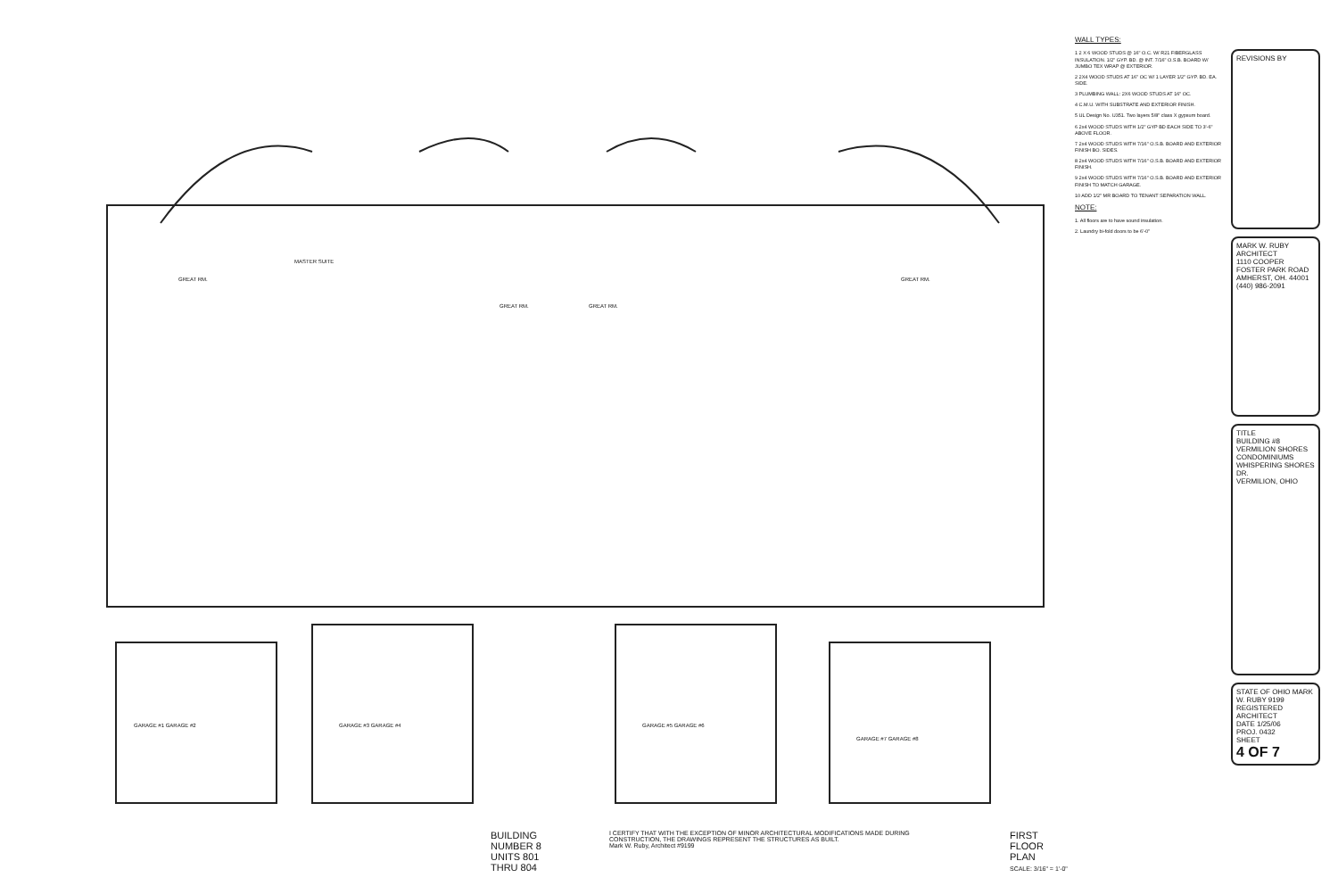GREAT RM.
MASTER SUITE
GREAT RM. GREAT RM.
GREAT RM.
GARAGE #1 GARAGE #2 GARAGE #3 GARAGE #4 GARAGE #5 GARAGE #6
GARAGE #7 GARAGE #8
WALL TYPES:
1 2 X 6 WOOD STUDS @ 16" O.C. W/ R21 FIBERGLASS INSULATION. 1/2" GYP. BD. @ INT. 7/16" O.S.B. BOARD W/ JUMBO TEX WRAP @ EXTERIOR.
2 2X4 WOOD STUDS AT 16" OC W/ 1 LAYER 1/2" GYP. BD. EA. SIDE.
3 PLUMBING WALL: 2X6 WOOD STUDS AT 16" OC.
4 C.M.U. WITH SUBSTRATE AND EXTERIOR FINISH.
5 UL Design No. U351. Two layers 5/8" class X gypsum board.
6 2x4 WOOD STUDS WITH 1/2" GYP BD EACH SIDE TO 3'-6" ABOVE FLOOR.
7 2x4 WOOD STUDS WITH 7/16" O.S.B. BOARD AND EXTERIOR FINISH BO. SIDES.
8 2x4 WOOD STUDS WITH 7/16" O.S.B. BOARD AND EXTERIOR FINISH.
9 2x4 WOOD STUDS WITH 7/16" O.S.B. BOARD AND EXTERIOR FINISH TO MATCH GARAGE.
10 ADD 1/2" MR BOARD TO TENANT SEPARATION WALL.
NOTE:
1. All floors are to have sound insulation.
2. Laundry bi-fold doors to be 6'-0"
BUILDING NUMBER 8
UNITS 801 THRU 804
I CERTIFY THAT WITH THE EXCEPTION OF MINOR ARCHITECTURAL MODIFICATIONS MADE DURING CONSTRUCTION, THE DRAWINGS REPRESENT THE STRUCTURES AS BUILT.
Mark W. Ruby, Architect #9199
FIRST FLOOR PLAN
SCALE: 3/16" = 1'-0"
REVISIONS BY
MARK W. RUBY ARCHITECT
1110 COOPER FOSTER PARK ROAD AMHERST, OH. 44001 (440) 986-2091
TITLE
BUILDING #8
VERMILION SHORES CONDOMINIUMS
WHISPERING SHORES DR.
VERMILION, OHIO
STATE OF OHIO MARK W. RUBY 9199 REGISTERED ARCHITECT
DATE 1/25/06
PROJ. 0432
SHEET
4 OF 7